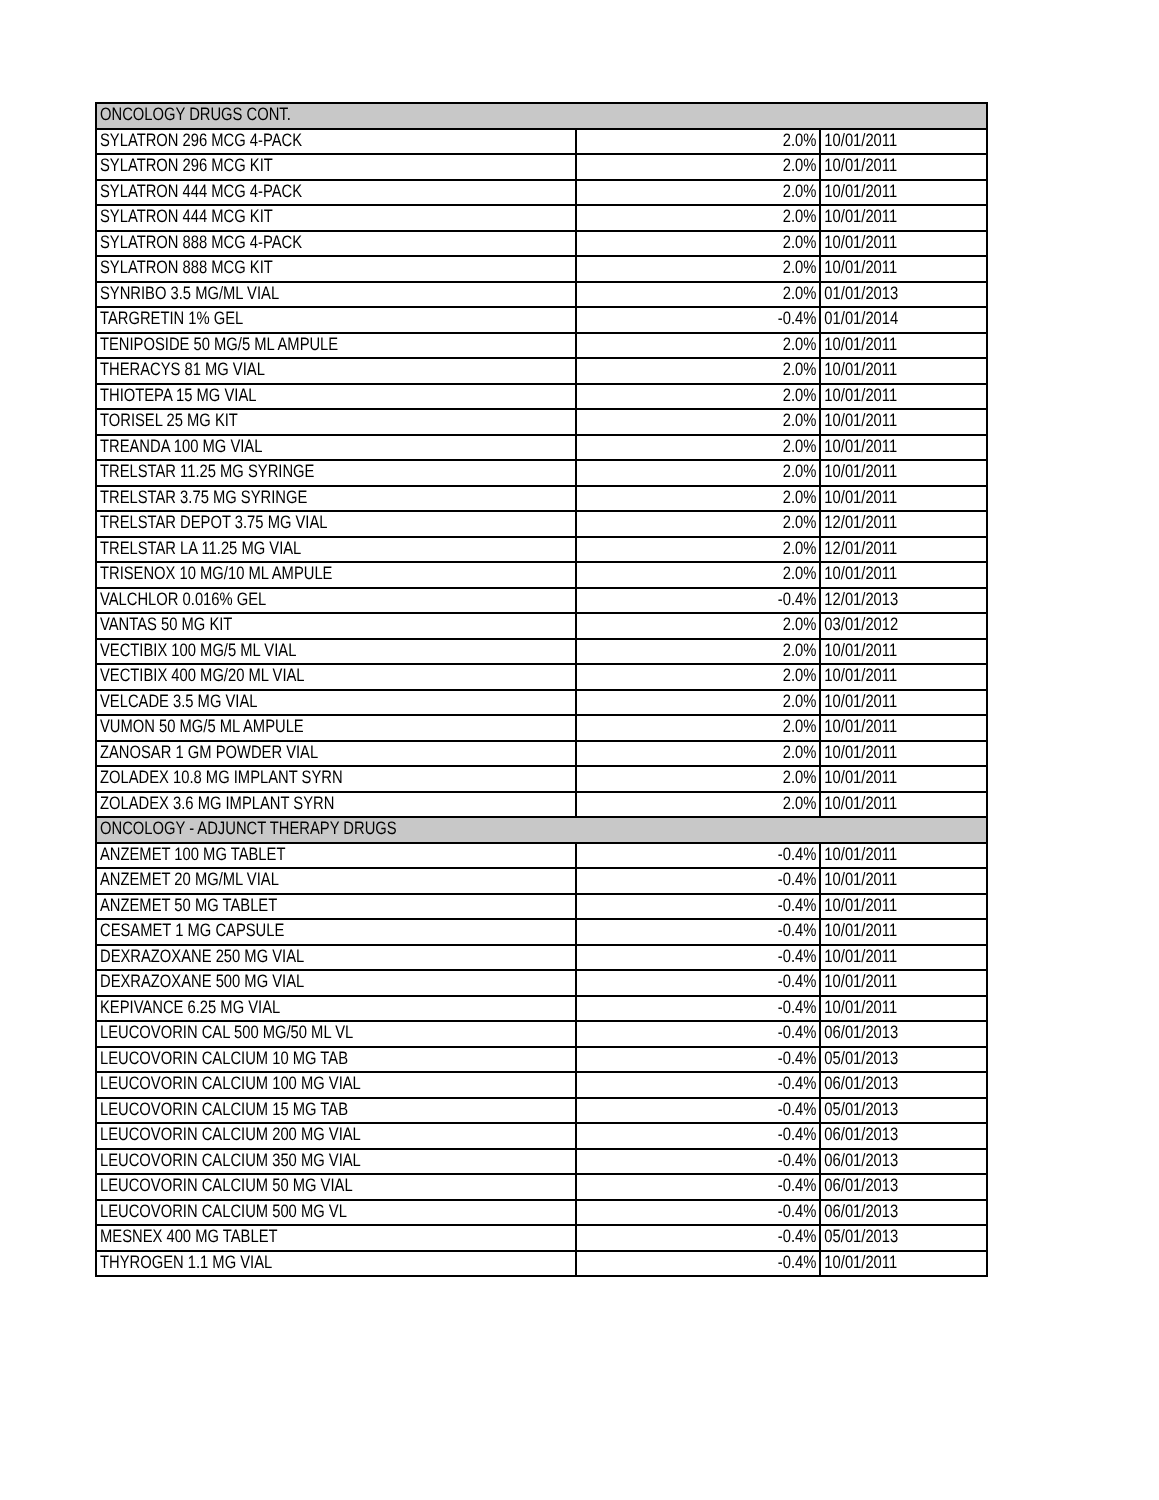| ONCOLOGY DRUGS CONT. | | |
| SYLATRON 296 MCG 4-PACK | 2.0% | 10/01/2011 |
| SYLATRON 296 MCG KIT | 2.0% | 10/01/2011 |
| SYLATRON 444 MCG 4-PACK | 2.0% | 10/01/2011 |
| SYLATRON 444 MCG KIT | 2.0% | 10/01/2011 |
| SYLATRON 888 MCG 4-PACK | 2.0% | 10/01/2011 |
| SYLATRON 888 MCG KIT | 2.0% | 10/01/2011 |
| SYNRIBO 3.5 MG/ML VIAL | 2.0% | 01/01/2013 |
| TARGRETIN 1% GEL | -0.4% | 01/01/2014 |
| TENIPOSIDE 50 MG/5 ML AMPULE | 2.0% | 10/01/2011 |
| THERACYS 81 MG VIAL | 2.0% | 10/01/2011 |
| THIOTEPA 15 MG VIAL | 2.0% | 10/01/2011 |
| TORISEL 25 MG KIT | 2.0% | 10/01/2011 |
| TREANDA 100 MG VIAL | 2.0% | 10/01/2011 |
| TRELSTAR 11.25 MG SYRINGE | 2.0% | 10/01/2011 |
| TRELSTAR 3.75 MG SYRINGE | 2.0% | 10/01/2011 |
| TRELSTAR DEPOT 3.75 MG VIAL | 2.0% | 12/01/2011 |
| TRELSTAR LA 11.25 MG VIAL | 2.0% | 12/01/2011 |
| TRISENOX 10 MG/10 ML AMPULE | 2.0% | 10/01/2011 |
| VALCHLOR 0.016% GEL | -0.4% | 12/01/2013 |
| VANTAS 50 MG KIT | 2.0% | 03/01/2012 |
| VECTIBIX 100 MG/5 ML VIAL | 2.0% | 10/01/2011 |
| VECTIBIX 400 MG/20 ML VIAL | 2.0% | 10/01/2011 |
| VELCADE 3.5 MG VIAL | 2.0% | 10/01/2011 |
| VUMON 50 MG/5 ML AMPULE | 2.0% | 10/01/2011 |
| ZANOSAR 1 GM POWDER VIAL | 2.0% | 10/01/2011 |
| ZOLADEX 10.8 MG IMPLANT SYRN | 2.0% | 10/01/2011 |
| ZOLADEX 3.6 MG IMPLANT SYRN | 2.0% | 10/01/2011 |
| ONCOLOGY - ADJUNCT THERAPY DRUGS | | |
| ANZEMET 100 MG TABLET | -0.4% | 10/01/2011 |
| ANZEMET 20 MG/ML VIAL | -0.4% | 10/01/2011 |
| ANZEMET 50 MG TABLET | -0.4% | 10/01/2011 |
| CESAMET 1 MG CAPSULE | -0.4% | 10/01/2011 |
| DEXRAZOXANE 250 MG VIAL | -0.4% | 10/01/2011 |
| DEXRAZOXANE 500 MG VIAL | -0.4% | 10/01/2011 |
| KEPIVANCE 6.25 MG VIAL | -0.4% | 10/01/2011 |
| LEUCOVORIN CAL 500 MG/50 ML VL | -0.4% | 06/01/2013 |
| LEUCOVORIN CALCIUM 10 MG TAB | -0.4% | 05/01/2013 |
| LEUCOVORIN CALCIUM 100 MG VIAL | -0.4% | 06/01/2013 |
| LEUCOVORIN CALCIUM 15 MG TAB | -0.4% | 05/01/2013 |
| LEUCOVORIN CALCIUM 200 MG VIAL | -0.4% | 06/01/2013 |
| LEUCOVORIN CALCIUM 350 MG VIAL | -0.4% | 06/01/2013 |
| LEUCOVORIN CALCIUM 50 MG VIAL | -0.4% | 06/01/2013 |
| LEUCOVORIN CALCIUM 500 MG VL | -0.4% | 06/01/2013 |
| MESNEX 400 MG TABLET | -0.4% | 05/01/2013 |
| THYROGEN 1.1 MG VIAL | -0.4% | 10/01/2011 |